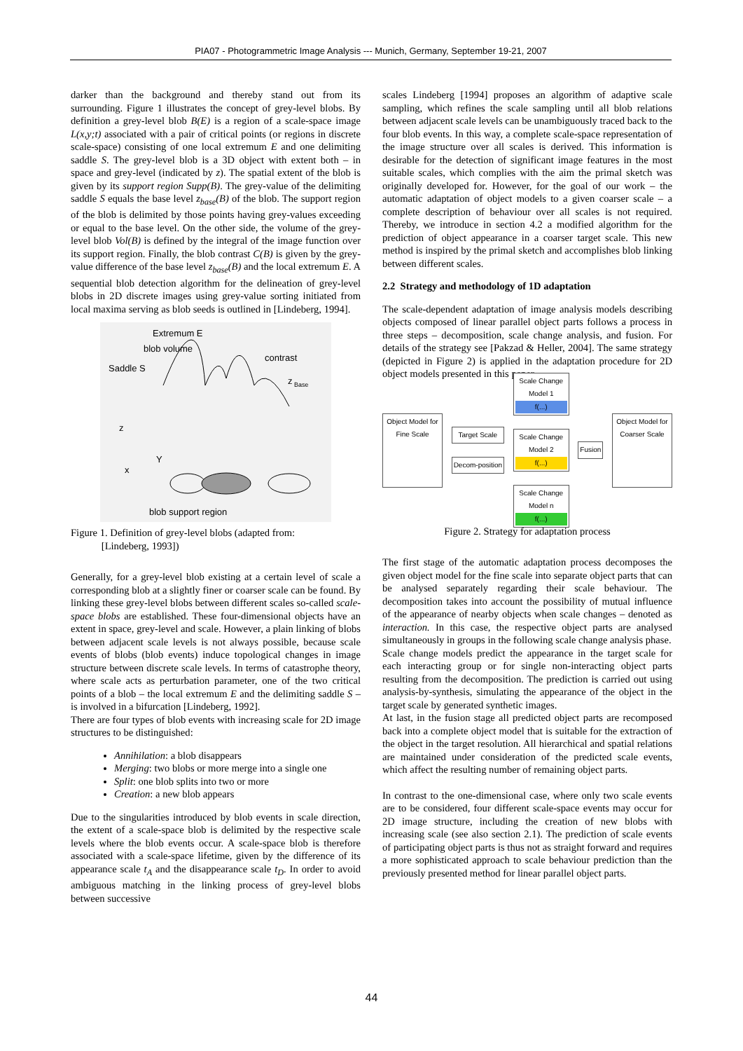PIA07 - Photogrammetric Image Analysis --- Munich, Germany, September 19-21, 2007
darker than the background and thereby stand out from its surrounding. Figure 1 illustrates the concept of grey-level blobs. By definition a grey-level blob B(E) is a region of a scale-space image L(x,y;t) associated with a pair of critical points (or regions in discrete scale-space) consisting of one local extremum E and one delimiting saddle S. The grey-level blob is a 3D object with extent both – in space and grey-level (indicated by z). The spatial extent of the blob is given by its support region Supp(B). The grey-value of the delimiting saddle S equals the base level z<sub>base</sub>(B) of the blob. The support region of the blob is delimited by those points having grey-values exceeding or equal to the base level. On the other side, the volume of the grey-level blob Vol(B) is defined by the integral of the image function over its support region. Finally, the blob contrast C(B) is given by the grey-value difference of the base level z<sub>base</sub>(B) and the local extremum E. A sequential blob detection algorithm for the delineation of grey-level blobs in 2D discrete images using grey-value sorting initiated from local maxima serving as blob seeds is outlined in [Lindeberg, 1994].
Extremum E
blob volume
contrast
Saddle S
z
Base
z
Y
x
blob support region
Figure 1. Definition of grey-level blobs (adapted from:
[Lindeberg, 1993])
Generally, for a grey-level blob existing at a certain level of scale a corresponding blob at a slightly finer or coarser scale can be found. By linking these grey-level blobs between different scales so-called scale-space blobs are established. These four-dimensional objects have an extent in space, grey-level and scale. However, a plain linking of blobs between adjacent scale levels is not always possible, because scale events of blobs (blob events) induce topological changes in image structure between discrete scale levels. In terms of catastrophe theory, where scale acts as perturbation parameter, one of the two critical points of a blob – the local extremum E and the delimiting saddle S – is involved in a bifurcation [Lindeberg, 1992].
There are four types of blob events with increasing scale for 2D image structures to be distinguished:
Annihilation: a blob disappears
Merging: two blobs or more merge into a single one
Split: one blob splits into two or more
Creation: a new blob appears
Due to the singularities introduced by blob events in scale direction, the extent of a scale-space blob is delimited by the respective scale levels where the blob events occur. A scale-space blob is therefore associated with a scale-space lifetime, given by the difference of its appearance scale t<sub>A</sub> and the disappearance scale t<sub>D</sub>. In order to avoid ambiguous matching in the linking process of grey-level blobs between successive
scales Lindeberg [1994] proposes an algorithm of adaptive scale sampling, which refines the scale sampling until all blob relations between adjacent scale levels can be unambiguously traced back to the four blob events. In this way, a complete scale-space representation of the image structure over all scales is derived. This information is desirable for the detection of significant image features in the most suitable scales, which complies with the aim the primal sketch was originally developed for. However, for the goal of our work – the automatic adaptation of object models to a given coarser scale – a complete description of behaviour over all scales is not required. Thereby, we introduce in section 4.2 a modified algorithm for the prediction of object appearance in a coarser target scale. This new method is inspired by the primal sketch and accomplishes blob linking between different scales.
2.2 Strategy and methodology of 1D adaptation
The scale-dependent adaptation of image analysis models describing objects composed of linear parallel object parts follows a process in three steps – decomposition, scale change analysis, and fusion. For details of the strategy see [Pakzad & Heller, 2004]. The same strategy (depicted in Figure 2) is applied in the adaptation procedure for 2D object models presented in this paper.
Object Model for Fine Scale
Target Scale
Decom-position
Scale Change Model 1
f(...)
Scale Change Model 2
f(...)
Scale Change Model n
f(...)
Fusion
Object Model for Coarser Scale
Figure 2. Strategy for adaptation process
The first stage of the automatic adaptation process decomposes the given object model for the fine scale into separate object parts that can be analysed separately regarding their scale behaviour. The decomposition takes into account the possibility of mutual influence of the appearance of nearby objects when scale changes – denoted as interaction. In this case, the respective object parts are analysed simultaneously in groups in the following scale change analysis phase.
Scale change models predict the appearance in the target scale for each interacting group or for single non-interacting object parts resulting from the decomposition. The prediction is carried out using analysis-by-synthesis, simulating the appearance of the object in the target scale by generated synthetic images.
At last, in the fusion stage all predicted object parts are recomposed back into a complete object model that is suitable for the extraction of the object in the target resolution. All hierarchical and spatial relations are maintained under consideration of the predicted scale events, which affect the resulting number of remaining object parts.
In contrast to the one-dimensional case, where only two scale events are to be considered, four different scale-space events may occur for 2D image structure, including the creation of new blobs with increasing scale (see also section 2.1). The prediction of scale events of participating object parts is thus not as straight forward and requires a more sophisticated approach to scale behaviour prediction than the previously presented method for linear parallel object parts.
44